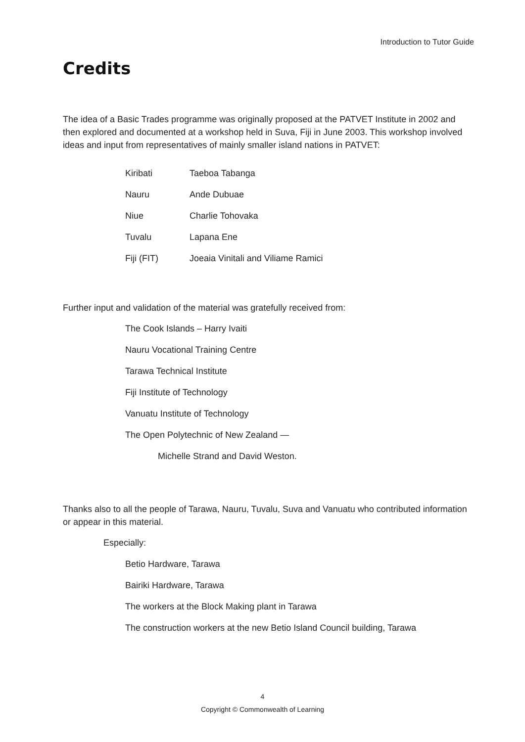Introduction to Tutor Guide
Credits
The idea of a Basic Trades programme was originally proposed at the PATVET Institute in 2002 and then explored and documented at a workshop held in Suva, Fiji in June 2003. This workshop involved ideas and input from representatives of mainly smaller island nations in PATVET:
Kiribati Taeboa Tabanga
Nauru Ande Dubuae
Niue Charlie Tohovaka
Tuvalu Lapana Ene
Fiji (FIT) Joeaia Vinitali and Viliame Ramici
Further input and validation of the material was gratefully received from:
The Cook Islands – Harry Ivaiti
Nauru Vocational Training Centre
Tarawa Technical Institute
Fiji Institute of Technology
Vanuatu Institute of Technology
The Open Polytechnic of New Zealand —
Michelle Strand and David Weston.
Thanks also to all the people of Tarawa, Nauru, Tuvalu, Suva and Vanuatu who contributed information or appear in this material.
Especially:
Betio Hardware, Tarawa
Bairiki Hardware, Tarawa
The workers at the Block Making plant in Tarawa
The construction workers at the new Betio Island Council building, Tarawa
4
Copyright © Commonwealth of Learning